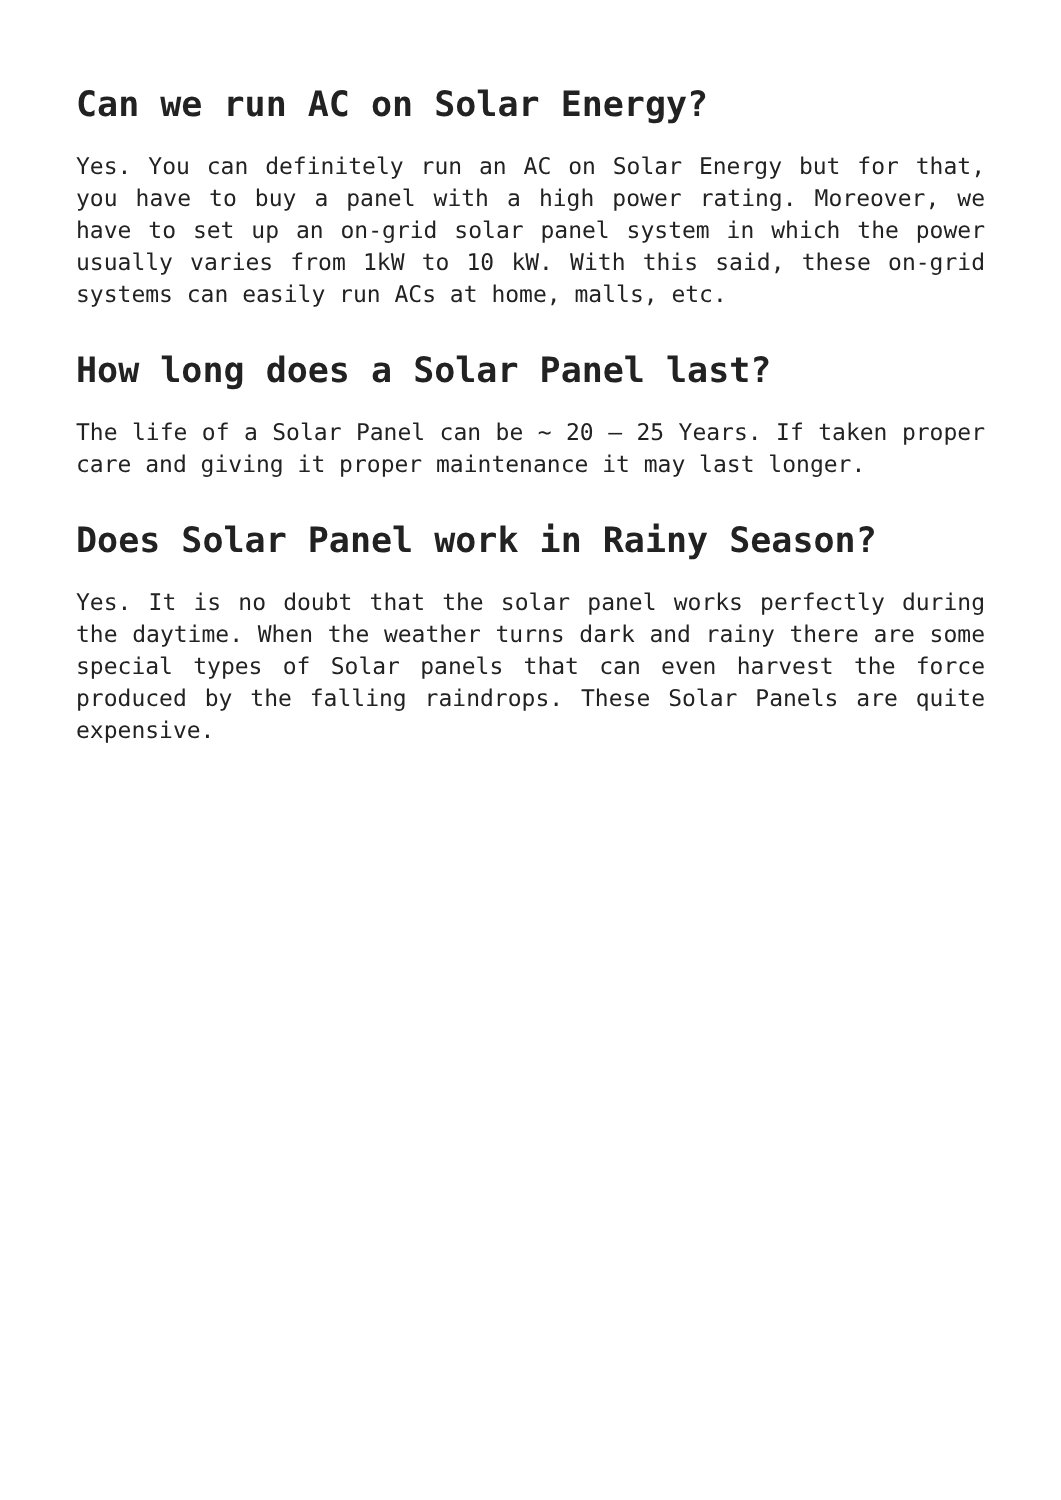Can we run AC on Solar Energy?
Yes. You can definitely run an AC on Solar Energy but for that, you have to buy a panel with a high power rating. Moreover, we have to set up an on-grid solar panel system in which the power usually varies from 1kW to 10 kW. With this said, these on-grid systems can easily run ACs at home, malls, etc.
How long does a Solar Panel last?
The life of a Solar Panel can be ~ 20 – 25 Years. If taken proper care and giving it proper maintenance it may last longer.
Does Solar Panel work in Rainy Season?
Yes. It is no doubt that the solar panel works perfectly during the daytime. When the weather turns dark and rainy there are some special types of Solar panels that can even harvest the force produced by the falling raindrops. These Solar Panels are quite expensive.